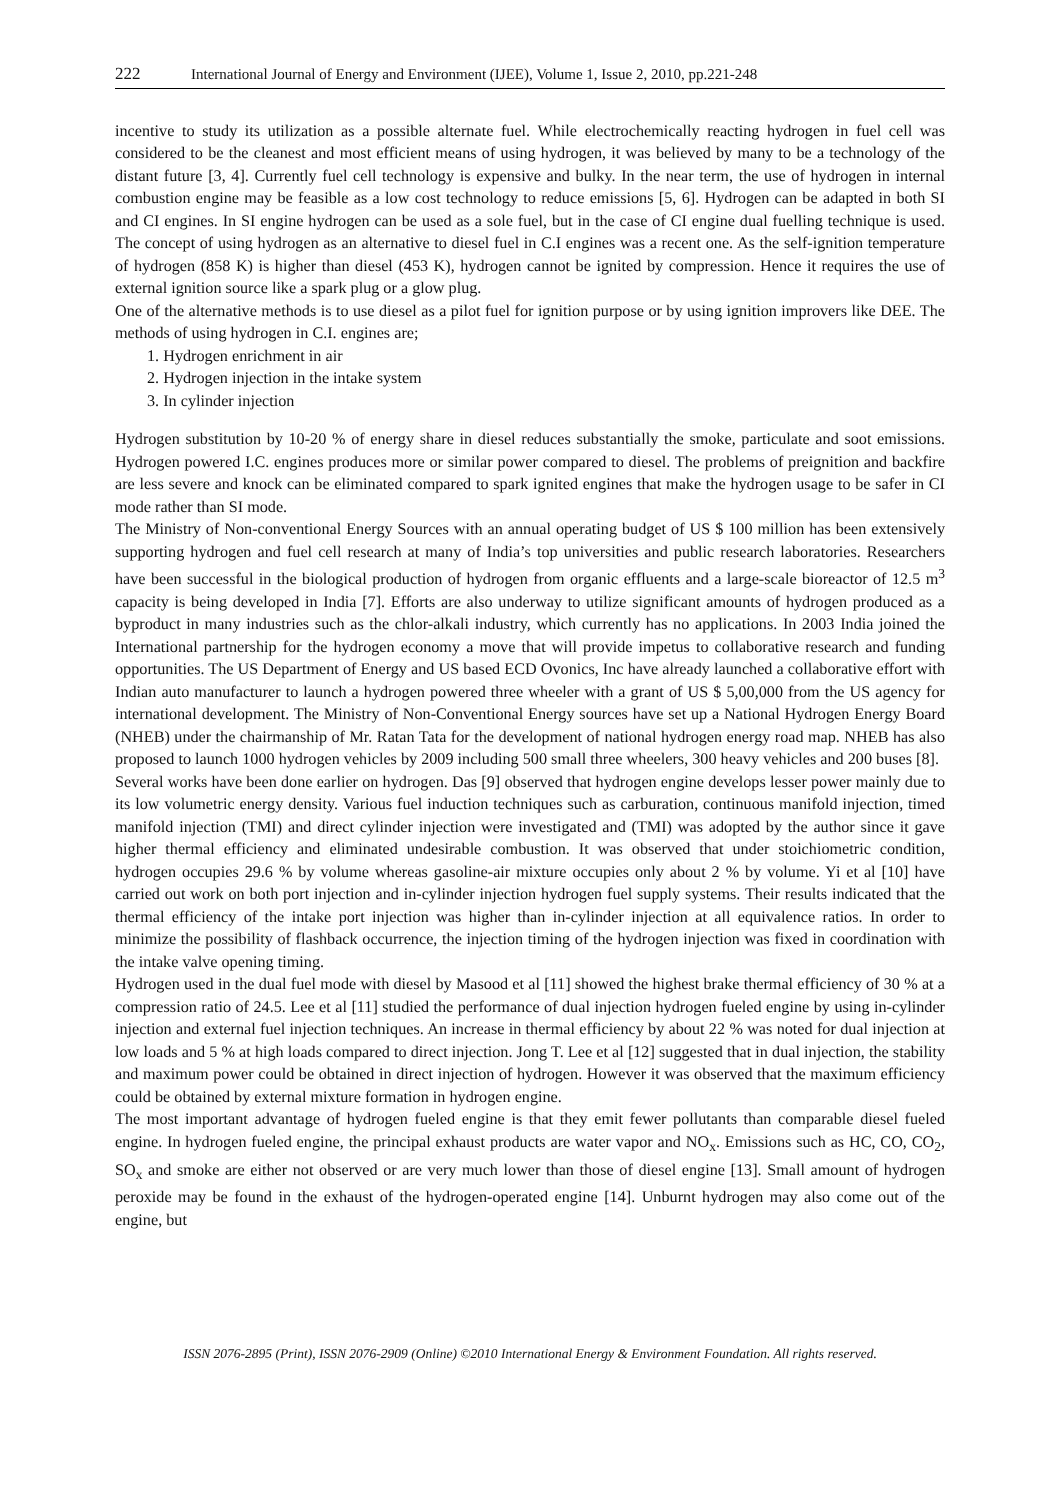222 International Journal of Energy and Environment (IJEE), Volume 1, Issue 2, 2010, pp.221-248
incentive to study its utilization as a possible alternate fuel. While electrochemically reacting hydrogen in fuel cell was considered to be the cleanest and most efficient means of using hydrogen, it was believed by many to be a technology of the distant future [3, 4]. Currently fuel cell technology is expensive and bulky. In the near term, the use of hydrogen in internal combustion engine may be feasible as a low cost technology to reduce emissions [5, 6]. Hydrogen can be adapted in both SI and CI engines. In SI engine hydrogen can be used as a sole fuel, but in the case of CI engine dual fuelling technique is used. The concept of using hydrogen as an alternative to diesel fuel in C.I engines was a recent one. As the self-ignition temperature of hydrogen (858 K) is higher than diesel (453 K), hydrogen cannot be ignited by compression. Hence it requires the use of external ignition source like a spark plug or a glow plug.
One of the alternative methods is to use diesel as a pilot fuel for ignition purpose or by using ignition improvers like DEE. The methods of using hydrogen in C.I. engines are;
1. Hydrogen enrichment in air
2. Hydrogen injection in the intake system
3. In cylinder injection
Hydrogen substitution by 10-20 % of energy share in diesel reduces substantially the smoke, particulate and soot emissions. Hydrogen powered I.C. engines produces more or similar power compared to diesel. The problems of preignition and backfire are less severe and knock can be eliminated compared to spark ignited engines that make the hydrogen usage to be safer in CI mode rather than SI mode.
The Ministry of Non-conventional Energy Sources with an annual operating budget of US $ 100 million has been extensively supporting hydrogen and fuel cell research at many of India’s top universities and public research laboratories. Researchers have been successful in the biological production of hydrogen from organic effluents and a large-scale bioreactor of 12.5 m<sup>3</sup> capacity is being developed in India [7]. Efforts are also underway to utilize significant amounts of hydrogen produced as a byproduct in many industries such as the chlor-alkali industry, which currently has no applications. In 2003 India joined the International partnership for the hydrogen economy a move that will provide impetus to collaborative research and funding opportunities. The US Department of Energy and US based ECD Ovonics, Inc have already launched a collaborative effort with Indian auto manufacturer to launch a hydrogen powered three wheeler with a grant of US $ 5,00,000 from the US agency for international development. The Ministry of Non-Conventional Energy sources have set up a National Hydrogen Energy Board (NHEB) under the chairmanship of Mr. Ratan Tata for the development of national hydrogen energy road map. NHEB has also proposed to launch 1000 hydrogen vehicles by 2009 including 500 small three wheelers, 300 heavy vehicles and 200 buses [8].
Several works have been done earlier on hydrogen. Das [9] observed that hydrogen engine develops lesser power mainly due to its low volumetric energy density. Various fuel induction techniques such as carburation, continuous manifold injection, timed manifold injection (TMI) and direct cylinder injection were investigated and (TMI) was adopted by the author since it gave higher thermal efficiency and eliminated undesirable combustion. It was observed that under stoichiometric condition, hydrogen occupies 29.6 % by volume whereas gasoline-air mixture occupies only about 2 % by volume. Yi et al [10] have carried out work on both port injection and in-cylinder injection hydrogen fuel supply systems. Their results indicated that the thermal efficiency of the intake port injection was higher than in-cylinder injection at all equivalence ratios. In order to minimize the possibility of flashback occurrence, the injection timing of the hydrogen injection was fixed in coordination with the intake valve opening timing.
Hydrogen used in the dual fuel mode with diesel by Masood et al [11] showed the highest brake thermal efficiency of 30 % at a compression ratio of 24.5. Lee et al [11] studied the performance of dual injection hydrogen fueled engine by using in-cylinder injection and external fuel injection techniques. An increase in thermal efficiency by about 22 % was noted for dual injection at low loads and 5 % at high loads compared to direct injection. Jong T. Lee et al [12] suggested that in dual injection, the stability and maximum power could be obtained in direct injection of hydrogen. However it was observed that the maximum efficiency could be obtained by external mixture formation in hydrogen engine.
The most important advantage of hydrogen fueled engine is that they emit fewer pollutants than comparable diesel fueled engine. In hydrogen fueled engine, the principal exhaust products are water vapor and NO<sub>x</sub>. Emissions such as HC, CO, CO<sub>2</sub>, SO<sub>x</sub> and smoke are either not observed or are very much lower than those of diesel engine [13]. Small amount of hydrogen peroxide may be found in the exhaust of the hydrogen-operated engine [14]. Unburnt hydrogen may also come out of the engine, but
ISSN 2076-2895 (Print), ISSN 2076-2909 (Online) ©2010 International Energy & Environment Foundation. All rights reserved.